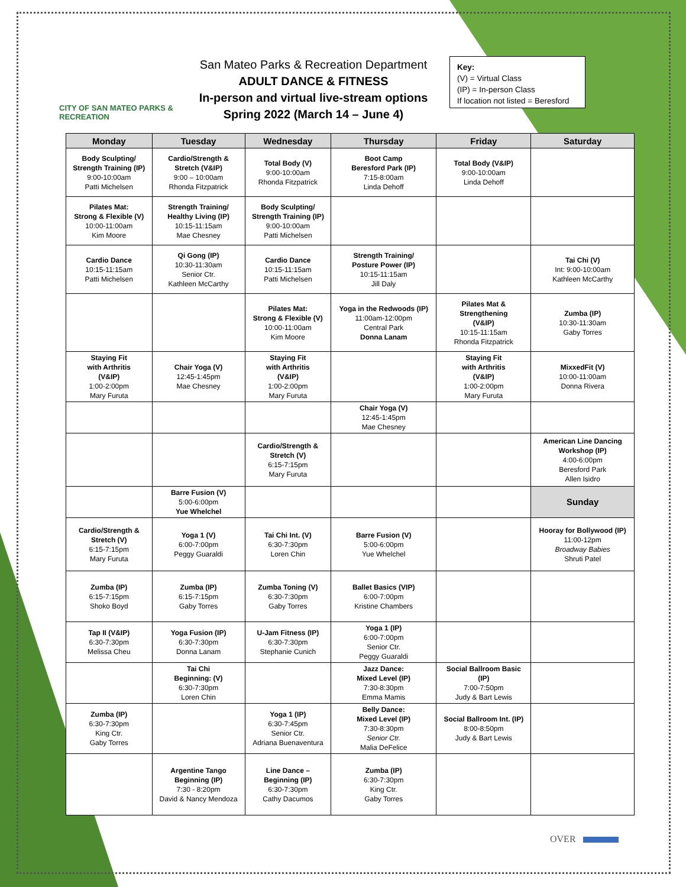CITY OF SAN MATEO PARKS & RECREATION
San Mateo Parks & Recreation Department
ADULT DANCE & FITNESS
In-person and virtual live-stream options
Spring 2022 (March 14 – June 4)
Key:
(V) = Virtual Class
(IP) = In-person Class
If location not listed = Beresford
| Monday | Tuesday | Wednesday | Thursday | Friday | Saturday |
| --- | --- | --- | --- | --- | --- |
| Body Sculpting/ Strength Training (IP) 9:00-10:00am Patti Michelsen | Cardio/Strength & Stretch (V&IP) 9:00 – 10:00am Rhonda Fitzpatrick | Total Body (V) 9:00-10:00am Rhonda Fitzpatrick | Boot Camp Beresford Park (IP) 7:15-8:00am Linda Dehoff | Total Body (V&IP) 9:00-10:00am Linda Dehoff | |
| Pilates Mat: Strong & Flexible (V) 10:00-11:00am Kim Moore | Strength Training/ Healthy Living (IP) 10:15-11:15am Mae Chesney | Body Sculpting/ Strength Training (IP) 9:00-10:00am Patti Michelsen | | | |
| Cardio Dance 10:15-11:15am Patti Michelsen | Qi Gong (IP) 10:30-11:30am Senior Ctr. Kathleen McCarthy | Cardio Dance 10:15-11:15am Patti Michelsen | Strength Training/ Posture Power (IP) 10:15-11:15am Jill Daly | | Tai Chi (V) Int: 9:00-10:00am Kathleen McCarthy |
| | | Pilates Mat: Strong & Flexible (V) 10:00-11:00am Kim Moore | Yoga in the Redwoods (IP) 11:00am-12:00pm Central Park Donna Lanam | Pilates Mat & Strengthening (V&IP) 10:15-11:15am Rhonda Fitzpatrick | Zumba (IP) 10:30-11:30am Gaby Torres |
| Staying Fit with Arthritis (V&IP) 1:00-2:00pm Mary Furuta | Chair Yoga (V) 12:45-1:45pm Mae Chesney | Staying Fit with Arthritis (V&IP) 1:00-2:00pm Mary Furuta | | Staying Fit with Arthritis (V&IP) 1:00-2:00pm Mary Furuta | MixxedFit (V) 10:00-11:00am Donna Rivera |
| | | | Chair Yoga (V) 12:45-1:45pm Mae Chesney | | |
| | | Cardio/Strength & Stretch (V) 6:15-7:15pm Mary Furuta | | | American Line Dancing Workshop (IP) 4:00-6:00pm Beresford Park Allen Isidro |
| | Barre Fusion (V) 5:00-6:00pm Yue Whelchel | | | | Sunday |
| Cardio/Strength & Stretch (V) 6:15-7:15pm Mary Furuta | Yoga 1 (V) 6:00-7:00pm Peggy Guaraldi | Tai Chi Int. (V) 6:30-7:30pm Loren Chin | Barre Fusion (V) 5:00-6:00pm Yue Whelchel | | Hooray for Bollywood (IP) 11:00-12pm Broadway Babies Shruti Patel |
| Zumba (IP) 6:15-7:15pm Shoko Boyd | Zumba (IP) 6:15-7:15pm Gaby Torres | Zumba Toning (V) 6:30-7:30pm Gaby Torres | Ballet Basics (VIP) 6:00-7:00pm Kristine Chambers | | |
| Tap II (V&IP) 6:30-7:30pm Melissa Cheu | Yoga Fusion (IP) 6:30-7:30pm Donna Lanam | U-Jam Fitness (IP) 6:30-7:30pm Stephanie Cunich | Yoga 1 (IP) 6:00-7:00pm Senior Ctr. Peggy Guaraldi | | |
| | Tai Chi Beginning: (V) 6:30-7:30pm Loren Chin | | Jazz Dance: Mixed Level (IP) 7:30-8:30pm Emma Mamis | Social Ballroom Basic (IP) 7:00-7:50pm Judy & Bart Lewis | |
| Zumba (IP) 6:30-7:30pm King Ctr. Gaby Torres | | Yoga 1 (IP) 6:30-7:45pm Senior Ctr. Adriana Buenaventura | Belly Dance: Mixed Level (IP) 7:30-8:30pm Senior Ctr. Malia DeFelice | Social Ballroom Int. (IP) 8:00-8:50pm Judy & Bart Lewis | |
| | Argentine Tango Beginning (IP) 7:30 - 8:20pm David & Nancy Mendoza | Line Dance – Beginning (IP) 6:30-7:30pm Cathy Dacumos | Zumba (IP) 6:30-7:30pm King Ctr. Gaby Torres | | |
OVER